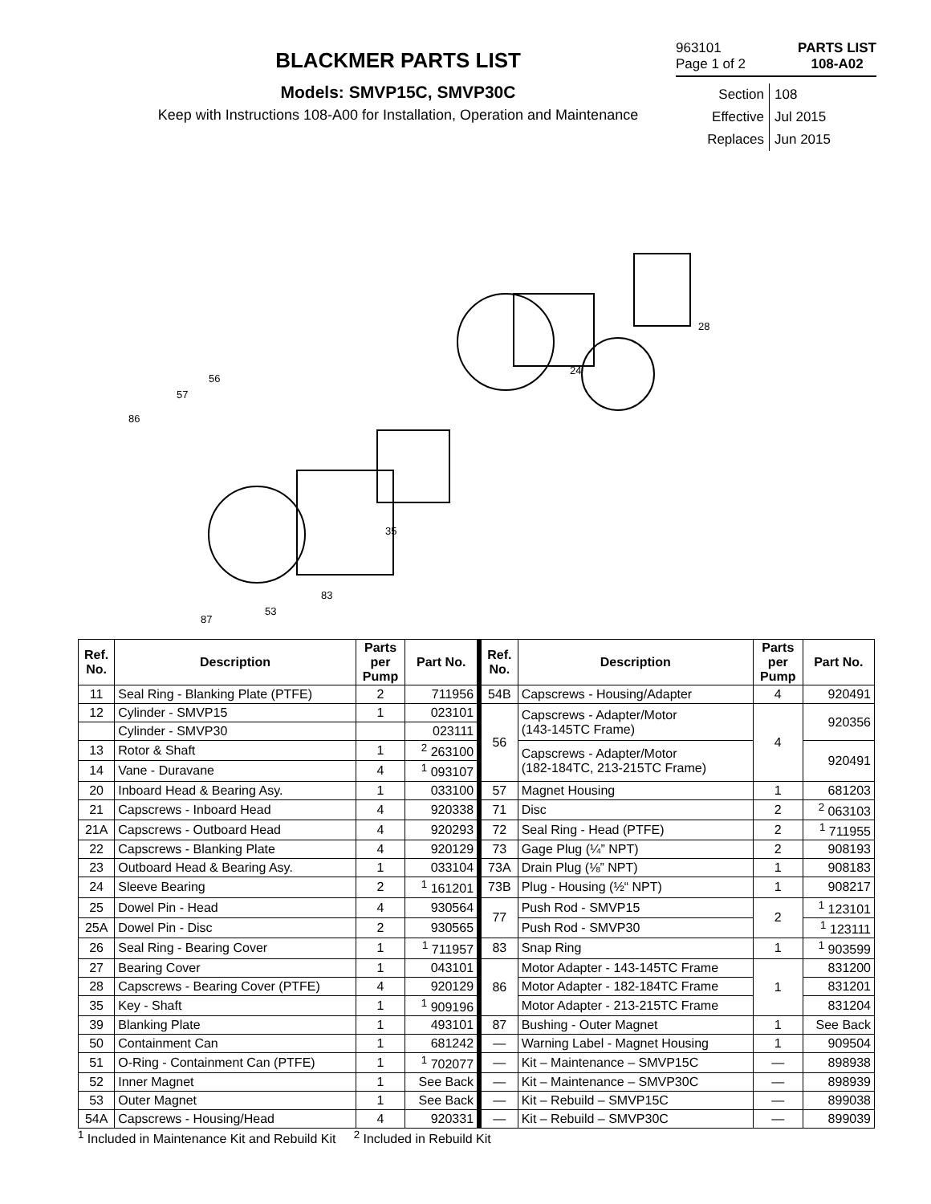BLACKMER PARTS LIST
Models: SMVP15C, SMVP30C
Keep with Instructions 108-A00 for Installation, Operation and Maintenance
963101
Page 1 of 2
PARTS LIST
108-A02
Section 108
Effective Jul 2015
Replaces Jun 2015
86
57
56
83
35
24
28
87
53
| Ref. No. | Description | Parts per Pump | Part No. | Ref. No. | Description | Parts per Pump | Part No. |
| --- | --- | --- | --- | --- | --- | --- | --- |
| 11 | Seal Ring - Blanking Plate (PTFE) | 2 | 711956 | 54B | Capscrews - Housing/Adapter | 4 | 920491 |
| 12 | Cylinder - SMVP15 | 1 | 023101 | 56 | Capscrews - Adapter/Motor (143-145TC Frame) | 4 | 920356 |
| | Cylinder - SMVP30 | | 023111 | | | | |
| 13 | Rotor & Shaft | 1 | <sup>2</sup> 263100 | | Capscrews - Adapter/Motor (182-184TC, 213-215TC Frame) | | 920491 |
| 14 | Vane - Duravane | 4 | <sup>1</sup> 093107 | | | | |
| 20 | Inboard Head & Bearing Asy. | 1 | 033100 | 57 | Magnet Housing | 1 | 681203 |
| 21 | Capscrews - Inboard Head | 4 | 920338 | 71 | Disc | 2 | <sup>2</sup> 063103 |
| 21A | Capscrews - Outboard Head | 4 | 920293 | 72 | Seal Ring - Head (PTFE) | 2 | <sup>1</sup> 711955 |
| 22 | Capscrews - Blanking Plate | 4 | 920129 | 73 | Gage Plug (¼” NPT) | 2 | 908193 |
| 23 | Outboard Head & Bearing Asy. | 1 | 033104 | 73A | Drain Plug (⅛” NPT) | 1 | 908183 |
| 24 | Sleeve Bearing | 2 | <sup>1</sup> 161201 | 73B | Plug - Housing (½“ NPT) | 1 | 908217 |
| 25 | Dowel Pin - Head | 4 | 930564 | 77 | Push Rod - SMVP15 | 2 | <sup>1</sup> 123101 |
| 25A | Dowel Pin - Disc | 2 | 930565 | | Push Rod - SMVP30 | | <sup>1</sup> 123111 |
| 26 | Seal Ring - Bearing Cover | 1 | <sup>1</sup> 711957 | 83 | Snap Ring | 1 | <sup>1</sup> 903599 |
| 27 | Bearing Cover | 1 | 043101 | 86 | Motor Adapter - 143-145TC Frame | 1 | 831200 |
| 28 | Capscrews - Bearing Cover (PTFE) | 4 | 920129 | | Motor Adapter - 182-184TC Frame | | 831201 |
| 35 | Key - Shaft | 1 | <sup>1</sup> 909196 | | Motor Adapter - 213-215TC Frame | | 831204 |
| 39 | Blanking Plate | 1 | 493101 | 87 | Bushing - Outer Magnet | 1 | See Back |
| 50 | Containment Can | 1 | 681242 | — | Warning Label - Magnet Housing | 1 | 909504 |
| 51 | O-Ring - Containment Can (PTFE) | 1 | <sup>1</sup> 702077 | — | Kit – Maintenance – SMVP15C | — | 898938 |
| 52 | Inner Magnet | 1 | See Back | — | Kit – Maintenance – SMVP30C | — | 898939 |
| 53 | Outer Magnet | 1 | See Back | — | Kit – Rebuild – SMVP15C | — | 899038 |
| 54A | Capscrews - Housing/Head | 4 | 920331 | — | Kit – Rebuild – SMVP30C | — | 899039 |
<sup>1</sup> Included in Maintenance Kit and Rebuild Kit <sup>2</sup> Included in Rebuild Kit